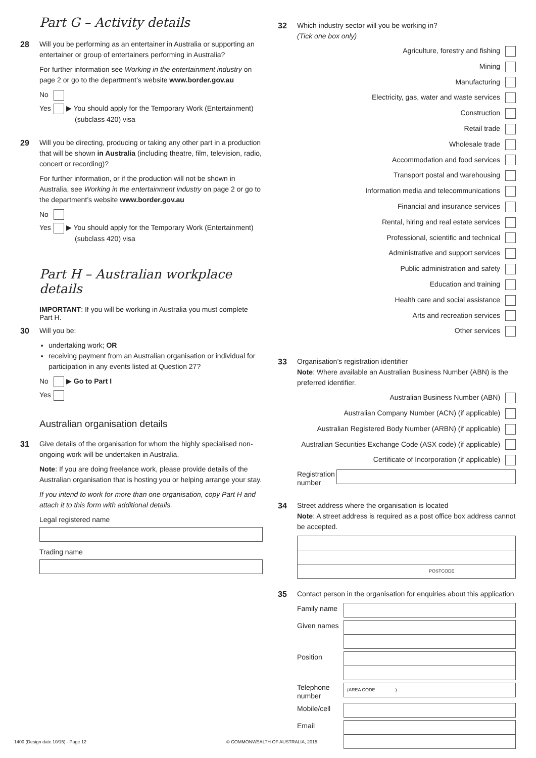Part G – Activity details
28 Will you be performing as an entertainer in Australia or supporting an entertainer or group of entertainers performing in Australia?
For further information see Working in the entertainment industry on page 2 or go to the department’s website www.border.gov.au
No
Yes ▶ You should apply for the Temporary Work (Entertainment)
(subclass 420) visa
29 Will you be directing, producing or taking any other part in a production that will be shown in Australia (including theatre, film, television, radio, concert or recording)?
For further information, or if the production will not be shown in Australia, see Working in the entertainment industry on page 2 or go to the department’s website www.border.gov.au
No
Yes ▶ You should apply for the Temporary Work (Entertainment)
(subclass 420) visa
Part H – Australian workplace details
IMPORTANT: If you will be working in Australia you must complete Part H.
30 Will you be:
undertaking work; OR
receiving payment from an Australian organisation or individual for participation in any events listed at Question 27?
No ▶ Go to Part I
Yes
Australian organisation details
31 Give details of the organisation for whom the highly specialised non-ongoing work will be undertaken in Australia.
Note: If you are doing freelance work, please provide details of the Australian organisation that is hosting you or helping arrange your stay.
If you intend to work for more than one organisation, copy Part H and attach it to this form with additional details.
Legal registered name
Trading name
32 Which industry sector will you be working in?
(Tick one box only)
Agriculture, forestry and fishing
Mining
Manufacturing
Electricity, gas, water and waste services
Construction
Retail trade
Wholesale trade
Accommodation and food services
Transport postal and warehousing
Information media and telecommunications
Financial and insurance services
Rental, hiring and real estate services
Professional, scientific and technical
Administrative and support services
Public administration and safety
Education and training
Health care and social assistance
Arts and recreation services
Other services
33 Organisation’s registration identifier
Note: Where available an Australian Business Number (ABN) is the preferred identifier.
Australian Business Number (ABN)
Australian Company Number (ACN) (if applicable)
Australian Registered Body Number (ARBN) (if applicable)
Australian Securities Exchange Code (ASX code) (if applicable)
Certificate of Incorporation (if applicable)
Registration number
34 Street address where the organisation is located
Note: A street address is required as a post office box address cannot be accepted.
POSTCODE
35 Contact person in the organisation for enquiries about this application
Family name
Given names
Position
Telephone number
(AREA CODE )
Mobile/cell
Email
1400 (Design date 10/15) - Page 12 © COMMONWEALTH OF AUSTRALIA, 2015